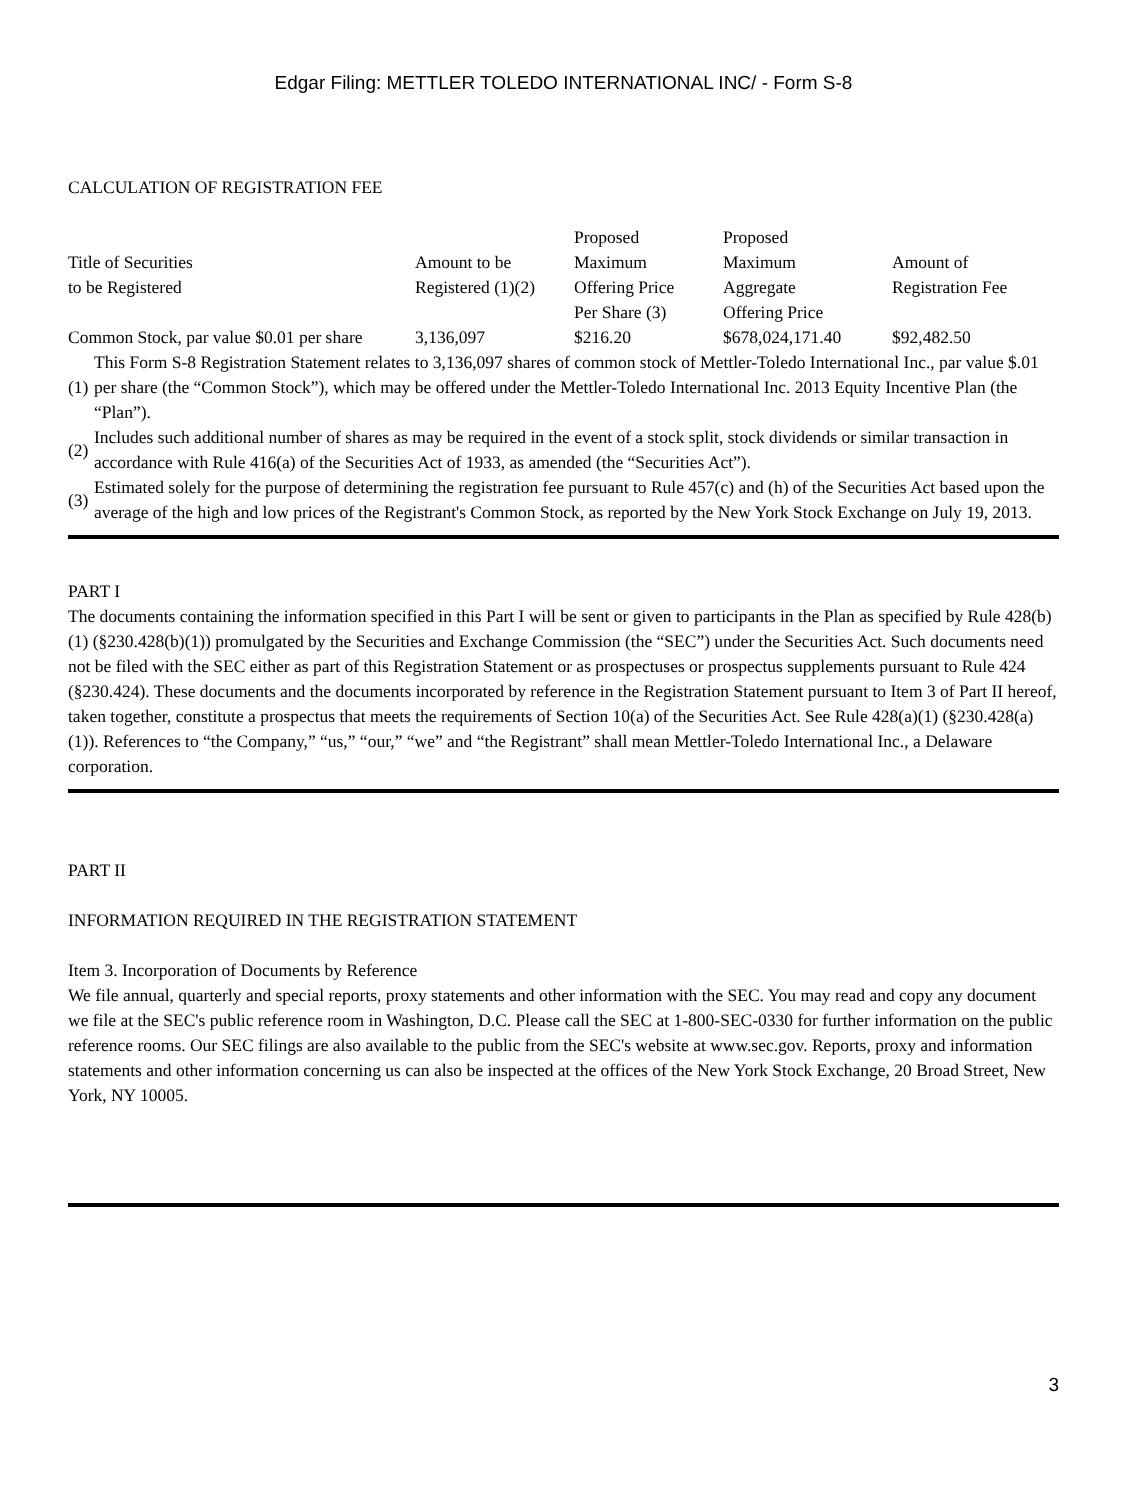Edgar Filing: METTLER TOLEDO INTERNATIONAL INC/ - Form S-8
CALCULATION OF REGISTRATION FEE
| Title of Securities to be Registered | Amount to be Registered (1)(2) | Proposed Maximum Offering Price Per Share (3) | Proposed Maximum Aggregate Offering Price | Amount of Registration Fee |
| Common Stock, par value $0.01 per share | 3,136,097 | $216.20 | $678,024,171.40 | $92,482.50 |
| (1) | This Form S-8 Registration Statement relates to 3,136,097 shares of common stock of Mettler-Toledo International Inc., par value $.01 per share (the “Common Stock”), which may be offered under the Mettler-Toledo International Inc. 2013 Equity Incentive Plan (the “Plan”). |
| (2) | Includes such additional number of shares as may be required in the event of a stock split, stock dividends or similar transaction in accordance with Rule 416(a) of the Securities Act of 1933, as amended (the “Securities Act”). |
| (3) | Estimated solely for the purpose of determining the registration fee pursuant to Rule 457(c) and (h) of the Securities Act based upon the average of the high and low prices of the Registrant's Common Stock, as reported by the New York Stock Exchange on July 19, 2013. |
PART I
The documents containing the information specified in this Part I will be sent or given to participants in the Plan as specified by Rule 428(b)(1) (§230.428(b)(1)) promulgated by the Securities and Exchange Commission (the “SEC”) under the Securities Act. Such documents need not be filed with the SEC either as part of this Registration Statement or as prospectuses or prospectus supplements pursuant to Rule 424 (§230.424). These documents and the documents incorporated by reference in the Registration Statement pursuant to Item 3 of Part II hereof, taken together, constitute a prospectus that meets the requirements of Section 10(a) of the Securities Act. See Rule 428(a)(1) (§230.428(a)(1)). References to “the Company,” “us,” “our,” “we” and “the Registrant” shall mean Mettler-Toledo International Inc., a Delaware corporation.
PART II
INFORMATION REQUIRED IN THE REGISTRATION STATEMENT
Item 3. Incorporation of Documents by Reference
We file annual, quarterly and special reports, proxy statements and other information with the SEC. You may read and copy any document we file at the SEC's public reference room in Washington, D.C. Please call the SEC at 1-800-SEC-0330 for further information on the public reference rooms. Our SEC filings are also available to the public from the SEC's website at www.sec.gov. Reports, proxy and information statements and other information concerning us can also be inspected at the offices of the New York Stock Exchange, 20 Broad Street, New York, NY 10005.
3